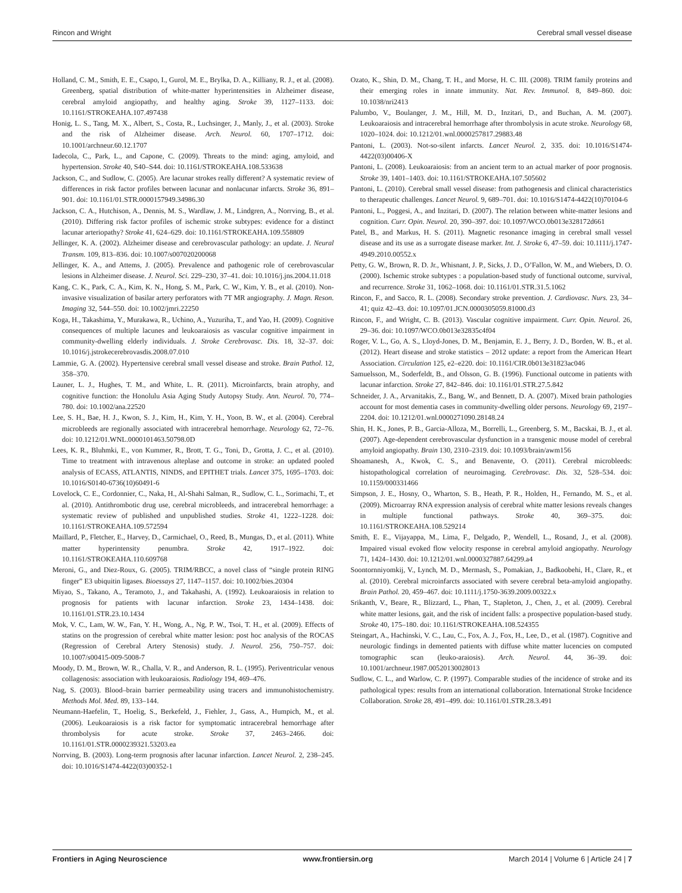Rincon and Wright Cerebral small vessel disease
Holland, C. M., Smith, E. E., Csapo, I., Gurol, M. E., Brylka, D. A., Killiany, R. J., et al. (2008). Greenberg, spatial distribution of white-matter hyperintensities in Alzheimer disease, cerebral amyloid angiopathy, and healthy aging. Stroke 39, 1127–1133. doi: 10.1161/STROKEAHA.107.497438
Honig, L. S., Tang, M. X., Albert, S., Costa, R., Luchsinger, J., Manly, J., et al. (2003). Stroke and the risk of Alzheimer disease. Arch. Neurol. 60, 1707–1712. doi: 10.1001/archneur.60.12.1707
Iadecola, C., Park, L., and Capone, C. (2009). Threats to the mind: aging, amyloid, and hypertension. Stroke 40, S40–S44. doi: 10.1161/STROKEAHA.108.533638
Jackson, C., and Sudlow, C. (2005). Are lacunar strokes really different? A systematic review of differences in risk factor profiles between lacunar and nonlacunar infarcts. Stroke 36, 891–901. doi: 10.1161/01.STR.0000157949.34986.30
Jackson, C. A., Hutchison, A., Dennis, M. S., Wardlaw, J. M., Lindgren, A., Norrving, B., et al. (2010). Differing risk factor profiles of ischemic stroke subtypes: evidence for a distinct lacunar arteriopathy? Stroke 41, 624–629. doi: 10.1161/STROKEAHA.109.558809
Jellinger, K. A. (2002). Alzheimer disease and cerebrovascular pathology: an update. J. Neural Transm. 109, 813–836. doi: 10.1007/s007020200068
Jellinger, K. A., and Attems, J. (2005). Prevalence and pathogenic role of cerebrovascular lesions in Alzheimer disease. J. Neurol. Sci. 229–230, 37–41. doi: 10.1016/j.jns.2004.11.018
Kang, C. K., Park, C. A., Kim, K. N., Hong, S. M., Park, C. W., Kim, Y. B., et al. (2010). Non-invasive visualization of basilar artery perforators with 7T MR angiography. J. Magn. Reson. Imaging 32, 544–550. doi: 10.1002/jmri.22250
Koga, H., Takashima, Y., Murakawa, R., Uchino, A., Yuzuriha, T., and Yao, H. (2009). Cognitive consequences of multiple lacunes and leukoaraiosis as vascular cognitive impairment in community-dwelling elderly individuals. J. Stroke Cerebrovasc. Dis. 18, 32–37. doi: 10.1016/j.jstrokecerebrovasdis.2008.07.010
Lammie, G. A. (2002). Hypertensive cerebral small vessel disease and stroke. Brain Pathol. 12, 358–370.
Launer, L. J., Hughes, T. M., and White, L. R. (2011). Microinfarcts, brain atrophy, and cognitive function: the Honolulu Asia Aging Study Autopsy Study. Ann. Neurol. 70, 774–780. doi: 10.1002/ana.22520
Lee, S. H., Bae, H. J., Kwon, S. J., Kim, H., Kim, Y. H., Yoon, B. W., et al. (2004). Cerebral microbleeds are regionally associated with intracerebral hemorrhage. Neurology 62, 72–76. doi: 10.1212/01.WNL.0000101463.50798.0D
Lees, K. R., Bluhmki, E., von Kummer, R., Brott, T. G., Toni, D., Grotta, J. C., et al. (2010). Time to treatment with intravenous alteplase and outcome in stroke: an updated pooled analysis of ECASS, ATLANTIS, NINDS, and EPITHET trials. Lancet 375, 1695–1703. doi: 10.1016/S0140-6736(10)60491-6
Lovelock, C. E., Cordonnier, C., Naka, H., Al-Shahi Salman, R., Sudlow, C. L., Sorimachi, T., et al. (2010). Antithrombotic drug use, cerebral microbleeds, and intracerebral hemorrhage: a systematic review of published and unpublished studies. Stroke 41, 1222–1228. doi: 10.1161/STROKEAHA.109.572594
Maillard, P., Fletcher, E., Harvey, D., Carmichael, O., Reed, B., Mungas, D., et al. (2011). White matter hyperintensity penumbra. Stroke 42, 1917–1922. doi: 10.1161/STROKEAHA.110.609768
Meroni, G., and Diez-Roux, G. (2005). TRIM/RBCC, a novel class of “single protein RING finger” E3 ubiquitin ligases. Bioessays 27, 1147–1157. doi: 10.1002/bies.20304
Miyao, S., Takano, A., Teramoto, J., and Takahashi, A. (1992). Leukoaraiosis in relation to prognosis for patients with lacunar infarction. Stroke 23, 1434–1438. doi: 10.1161/01.STR.23.10.1434
Mok, V. C., Lam, W. W., Fan, Y. H., Wong, A., Ng, P. W., Tsoi, T. H., et al. (2009). Effects of statins on the progression of cerebral white matter lesion: post hoc analysis of the ROCAS (Regression of Cerebral Artery Stenosis) study. J. Neurol. 256, 750–757. doi: 10.1007/s00415-009-5008-7
Moody, D. M., Brown, W. R., Challa, V. R., and Anderson, R. L. (1995). Periventricular venous collagenosis: association with leukoaraiosis. Radiology 194, 469–476.
Nag, S. (2003). Blood–brain barrier permeability using tracers and immunohistochemistry. Methods Mol. Med. 89, 133–144.
Neumann-Haefelin, T., Hoelig, S., Berkefeld, J., Fiehler, J., Gass, A., Humpich, M., et al. (2006). Leukoaraiosis is a risk factor for symptomatic intracerebral hemorrhage after thrombolysis for acute stroke. Stroke 37, 2463–2466. doi: 10.1161/01.STR.0000239321.53203.ea
Norrving, B. (2003). Long-term prognosis after lacunar infarction. Lancet Neurol. 2, 238–245. doi: 10.1016/S1474-4422(03)00352-1
Ozato, K., Shin, D. M., Chang, T. H., and Morse, H. C. III. (2008). TRIM family proteins and their emerging roles in innate immunity. Nat. Rev. Immunol. 8, 849–860. doi: 10.1038/nri2413
Palumbo, V., Boulanger, J. M., Hill, M. D., Inzitari, D., and Buchan, A. M. (2007). Leukoaraiosis and intracerebral hemorrhage after thrombolysis in acute stroke. Neurology 68, 1020–1024. doi: 10.1212/01.wnl.0000257817.29883.48
Pantoni, L. (2003). Not-so-silent infarcts. Lancet Neurol. 2, 335. doi: 10.1016/S1474-4422(03)00406-X
Pantoni, L. (2008). Leukoaraiosis: from an ancient term to an actual marker of poor prognosis. Stroke 39, 1401–1403. doi: 10.1161/STROKEAHA.107.505602
Pantoni, L. (2010). Cerebral small vessel disease: from pathogenesis and clinical characteristics to therapeutic challenges. Lancet Neurol. 9, 689–701. doi: 10.1016/S1474-4422(10)70104-6
Pantoni, L., Poggesi, A., and Inzitari, D. (2007). The relation between white-matter lesions and cognition. Curr. Opin. Neurol. 20, 390–397. doi: 10.1097/WCO.0b013e328172d661
Patel, B., and Markus, H. S. (2011). Magnetic resonance imaging in cerebral small vessel disease and its use as a surrogate disease marker. Int. J. Stroke 6, 47–59. doi: 10.1111/j.1747-4949.2010.00552.x
Petty, G. W., Brown, R. D. Jr., Whisnant, J. P., Sicks, J. D., O’Fallon, W. M., and Wiebers, D. O. (2000). Ischemic stroke subtypes : a population-based study of functional outcome, survival, and recurrence. Stroke 31, 1062–1068. doi: 10.1161/01.STR.31.5.1062
Rincon, F., and Sacco, R. L. (2008). Secondary stroke prevention. J. Cardiovasc. Nurs. 23, 34–41; quiz 42–43. doi: 10.1097/01.JCN.0000305059.81000.d3
Rincon, F., and Wright, C. B. (2013). Vascular cognitive impairment. Curr. Opin. Neurol. 26, 29–36. doi: 10.1097/WCO.0b013e32835c4f04
Roger, V. L., Go, A. S., Lloyd-Jones, D. M., Benjamin, E. J., Berry, J. D., Borden, W. B., et al. (2012). Heart disease and stroke statistics – 2012 update: a report from the American Heart Association. Circulation 125, e2–e220. doi: 10.1161/CIR.0b013e31823ac046
Samuelsson, M., Soderfeldt, B., and Olsson, G. B. (1996). Functional outcome in patients with lacunar infarction. Stroke 27, 842–846. doi: 10.1161/01.STR.27.5.842
Schneider, J. A., Arvanitakis, Z., Bang, W., and Bennett, D. A. (2007). Mixed brain pathologies account for most dementia cases in community-dwelling older persons. Neurology 69, 2197–2204. doi: 10.1212/01.wnl.0000271090.28148.24
Shin, H. K., Jones, P. B., Garcia-Alloza, M., Borrelli, L., Greenberg, S. M., Bacskai, B. J., et al. (2007). Age-dependent cerebrovascular dysfunction in a transgenic mouse model of cerebral amyloid angiopathy. Brain 130, 2310–2319. doi: 10.1093/brain/awm156
Shoamanesh, A., Kwok, C. S., and Benavente, O. (2011). Cerebral microbleeds: histopathological correlation of neuroimaging. Cerebrovasc. Dis. 32, 528–534. doi: 10.1159/000331466
Simpson, J. E., Hosny, O., Wharton, S. B., Heath, P. R., Holden, H., Fernando, M. S., et al. (2009). Microarray RNA expression analysis of cerebral white matter lesions reveals changes in multiple functional pathways. Stroke 40, 369–375. doi: 10.1161/STROKEAHA.108.529214
Smith, E. E., Vijayappa, M., Lima, F., Delgado, P., Wendell, L., Rosand, J., et al. (2008). Impaired visual evoked flow velocity response in cerebral amyloid angiopathy. Neurology 71, 1424–1430. doi: 10.1212/01.wnl.0000327887.64299.a4
Soontornniyomkij, V., Lynch, M. D., Mermash, S., Pomakian, J., Badkoobehi, H., Clare, R., et al. (2010). Cerebral microinfarcts associated with severe cerebral beta-amyloid angiopathy. Brain Pathol. 20, 459–467. doi: 10.1111/j.1750-3639.2009.00322.x
Srikanth, V., Beare, R., Blizzard, L., Phan, T., Stapleton, J., Chen, J., et al. (2009). Cerebral white matter lesions, gait, and the risk of incident falls: a prospective population-based study. Stroke 40, 175–180. doi: 10.1161/STROKEAHA.108.524355
Steingart, A., Hachinski, V. C., Lau, C., Fox, A. J., Fox, H., Lee, D., et al. (1987). Cognitive and neurologic findings in demented patients with diffuse white matter lucencies on computed tomographic scan (leuko-araiosis). Arch. Neurol. 44, 36–39. doi: 10.1001/archneur.1987.00520130028013
Sudlow, C. L., and Warlow, C. P. (1997). Comparable studies of the incidence of stroke and its pathological types: results from an international collaboration. International Stroke Incidence Collaboration. Stroke 28, 491–499. doi: 10.1161/01.STR.28.3.491
Frontiers in Aging Neuroscience www.frontiersin.org March 2014 | Volume 6 | Article 24 | 7